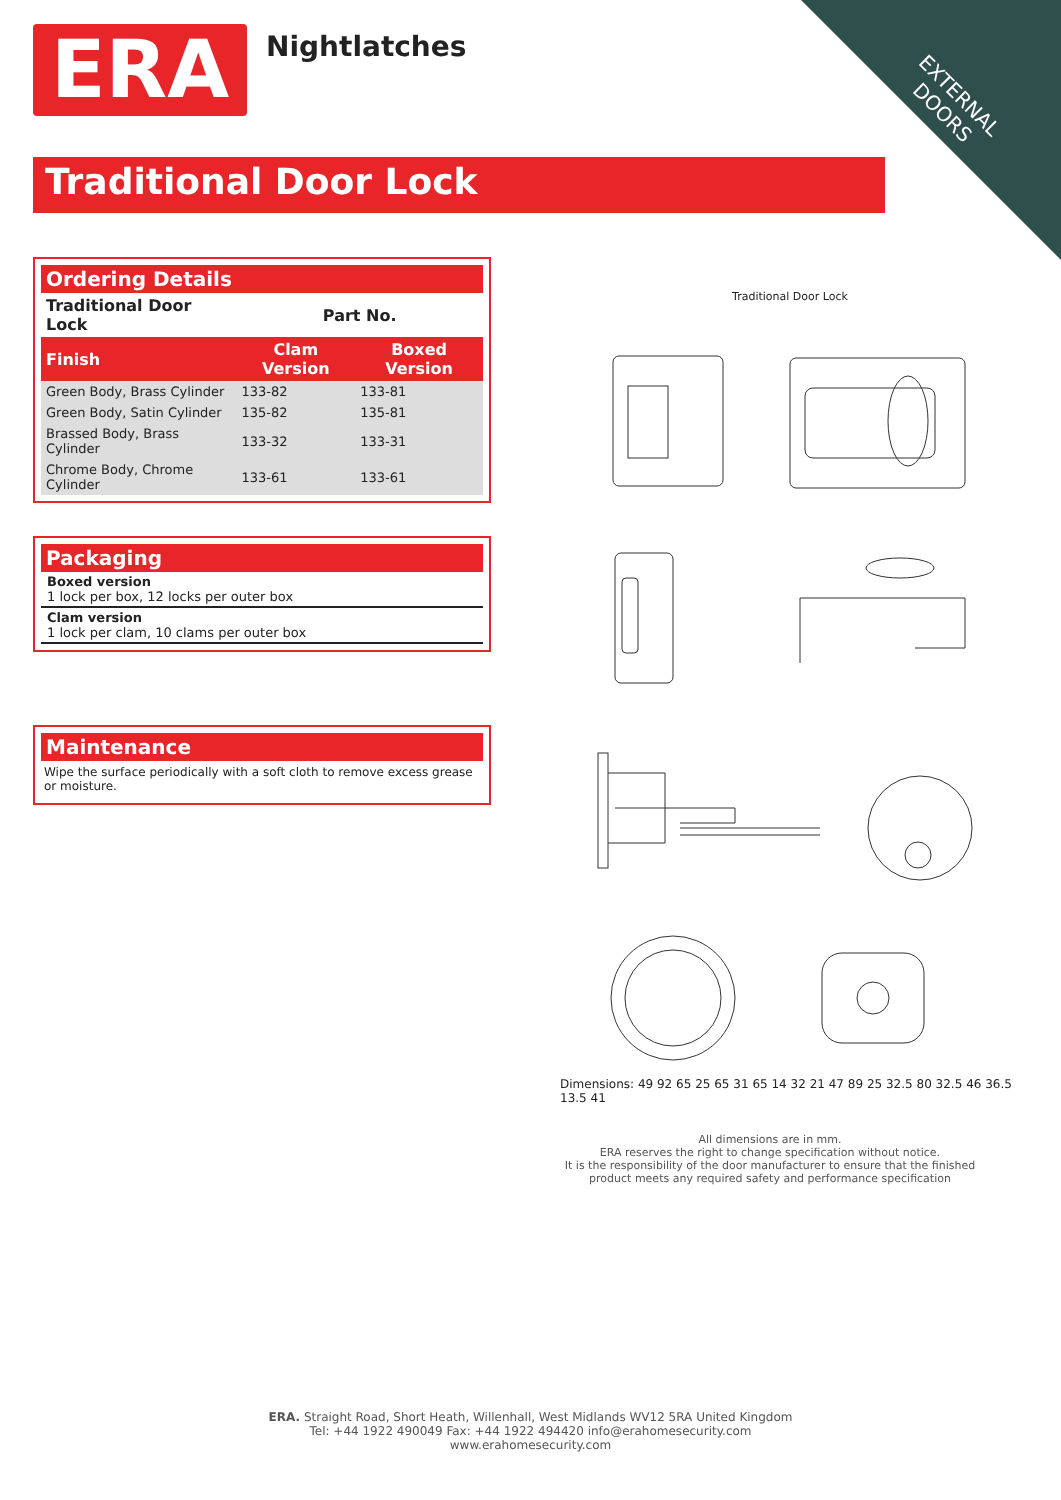EXTERNAL DOORS ERA Nightlatches
Traditional Door Lock
Ordering Details
| Traditional Door Lock | Part No. | |
| --- | --- | --- |
| Finish | Clam Version | Boxed Version |
| Green Body, Brass Cylinder | 133-82 | 133-81 |
| Green Body, Satin Cylinder | 135-82 | 135-81 |
| Brassed Body, Brass Cylinder | 133-32 | 133-31 |
| Chrome Body, Chrome Cylinder | 133-61 | 133-61 |
Packaging
Boxed version
1 lock per box, 12 locks per outer box
Clam version
1 lock per clam, 10 clams per outer box
Maintenance
Wipe the surface periodically with a soft cloth to remove excess grease or moisture.
Traditional Door Lock
Dimensions: 49 92 65 25 65 31 65 14 32 21 47 89 25 32.5 80 32.5 46 36.5 13.5 41
All dimensions are in mm.
ERA reserves the right to change specification without notice.
It is the responsibility of the door manufacturer to ensure that the finished product meets any required safety and performance specification
ERA. Straight Road, Short Heath, Willenhall, West Midlands WV12 5RA United Kingdom
Tel: +44 1922 490049 Fax: +44 1922 494420 info@erahomesecurity.com
www.erahomesecurity.com